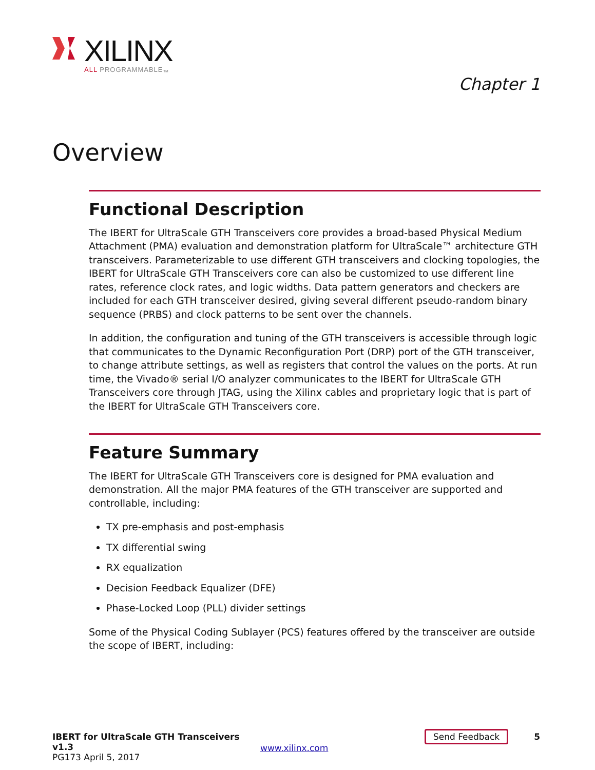XILINX
ALL PROGRAMMABLE<sub>™</sub>
Chapter 1
Overview
Functional Description
The IBERT for UltraScale GTH Transceivers core provides a broad-based Physical Medium Attachment (PMA) evaluation and demonstration platform for UltraScale™ architecture GTH transceivers. Parameterizable to use different GTH transceivers and clocking topologies, the IBERT for UltraScale GTH Transceivers core can also be customized to use different line rates, reference clock rates, and logic widths. Data pattern generators and checkers are included for each GTH transceiver desired, giving several different pseudo-random binary sequence (PRBS) and clock patterns to be sent over the channels.
In addition, the configuration and tuning of the GTH transceivers is accessible through logic that communicates to the Dynamic Reconfiguration Port (DRP) port of the GTH transceiver, to change attribute settings, as well as registers that control the values on the ports. At run time, the Vivado® serial I/O analyzer communicates to the IBERT for UltraScale GTH Transceivers core through JTAG, using the Xilinx cables and proprietary logic that is part of the IBERT for UltraScale GTH Transceivers core.
Feature Summary
The IBERT for UltraScale GTH Transceivers core is designed for PMA evaluation and demonstration. All the major PMA features of the GTH transceiver are supported and controllable, including:
TX pre-emphasis and post-emphasis
TX differential swing
RX equalization
Decision Feedback Equalizer (DFE)
Phase-Locked Loop (PLL) divider settings
Some of the Physical Coding Sublayer (PCS) features offered by the transceiver are outside the scope of IBERT, including:
IBERT for UltraScale GTH Transceivers v1.3
PG173 April 5, 2017
www.xilinx.com
Send Feedback
5